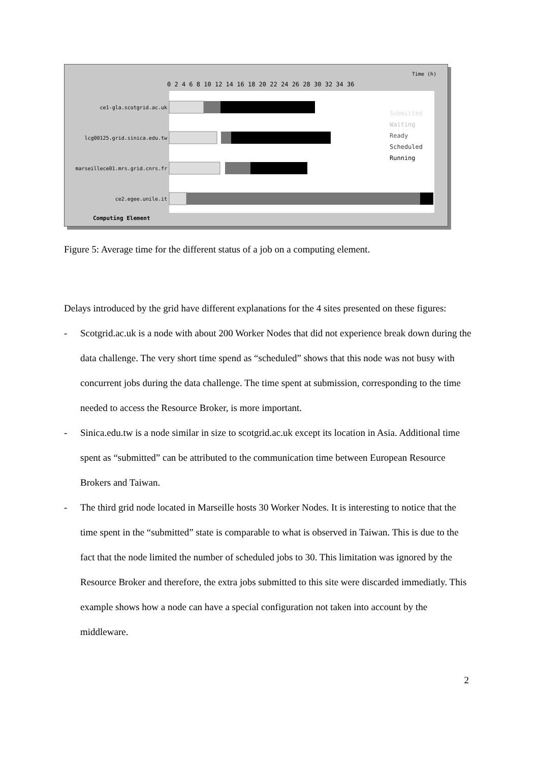Time (h)
0 2 4 6 8 10 12 14 16 18 20 22 24 26 28 30 32 34 36
ce1-gla.scotgrid.ac.uk
lcg00125.grid.sinica.edu.tw
marseillece01.mrs.grid.cnrs.fr
ce2.egee.unile.it
Computing Element
Submitted
Waiting
Ready
Scheduled
Running
Figure 5: Average time for the different status of a job on a computing element.
Delays introduced by the grid have different explanations for the 4 sites presented on these figures:
- Scotgrid.ac.uk is a node with about 200 Worker Nodes that did not experience break down during the data challenge. The very short time spend as “scheduled” shows that this node was not busy with concurrent jobs during the data challenge. The time spent at submission, corresponding to the time needed to access the Resource Broker, is more important.
- Sinica.edu.tw is a node similar in size to scotgrid.ac.uk except its location in Asia. Additional time spent as “submitted” can be attributed to the communication time between European Resource Brokers and Taiwan.
- The third grid node located in Marseille hosts 30 Worker Nodes. It is interesting to notice that the time spent in the “submitted” state is comparable to what is observed in Taiwan. This is due to the fact that the node limited the number of scheduled jobs to 30. This limitation was ignored by the Resource Broker and therefore, the extra jobs submitted to this site were discarded immediatly. This example shows how a node can have a special configuration not taken into account by the middleware.
2